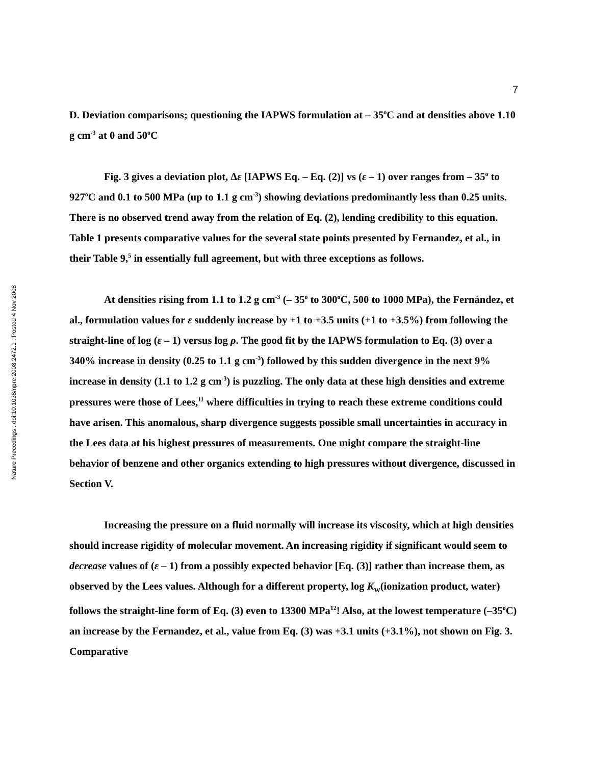Nature Precedings : doi:10.1038/npre.2008.2472.1 : Posted 4 Nov 2008
7
D. Deviation comparisons; questioning the IAPWS formulation at – 35<sup>o</sup>C and at densities above 1.10 g cm<sup>-3</sup> at 0 and 50<sup>o</sup>C
Fig. 3 gives a deviation plot, Δε [IAPWS Eq. – Eq. (2)] vs (ε – 1) over ranges from – 35<sup>o</sup> to 927<sup>o</sup>C and 0.1 to 500 MPa (up to 1.1 g cm<sup>-3</sup>) showing deviations predominantly less than 0.25 units. There is no observed trend away from the relation of Eq. (2), lending credibility to this equation. Table 1 presents comparative values for the several state points presented by Fernandez, et al., in their Table 9,<sup>5</sup> in essentially full agreement, but with three exceptions as follows.
At densities rising from 1.1 to 1.2 g cm<sup>-3</sup> (– 35<sup>o</sup> to 300<sup>o</sup>C, 500 to 1000 MPa), the Fernández, et al., formulation values for ε suddenly increase by +1 to +3.5 units (+1 to +3.5%) from following the straight-line of log (ε – 1) versus log ρ. The good fit by the IAPWS formulation to Eq. (3) over a 340% increase in density (0.25 to 1.1 g cm<sup>-3</sup>) followed by this sudden divergence in the next 9% increase in density (1.1 to 1.2 g cm<sup>-3</sup>) is puzzling. The only data at these high densities and extreme pressures were those of Lees,<sup>11</sup> where difficulties in trying to reach these extreme conditions could have arisen. This anomalous, sharp divergence suggests possible small uncertainties in accuracy in the Lees data at his highest pressures of measurements. One might compare the straight-line behavior of benzene and other organics extending to high pressures without divergence, discussed in Section V.
Increasing the pressure on a fluid normally will increase its viscosity, which at high densities should increase rigidity of molecular movement. An increasing rigidity if significant would seem to decrease values of (ε – 1) from a possibly expected behavior [Eq. (3)] rather than increase them, as observed by the Lees values. Although for a different property, log K<sub>w</sub>(ionization product, water) follows the straight-line form of Eq. (3) even to 13300 MPa<sup>12</sup>! Also, at the lowest temperature (–35<sup>o</sup>C) an increase by the Fernandez, et al., value from Eq. (3) was +3.1 units (+3.1%), not shown on Fig. 3. Comparative